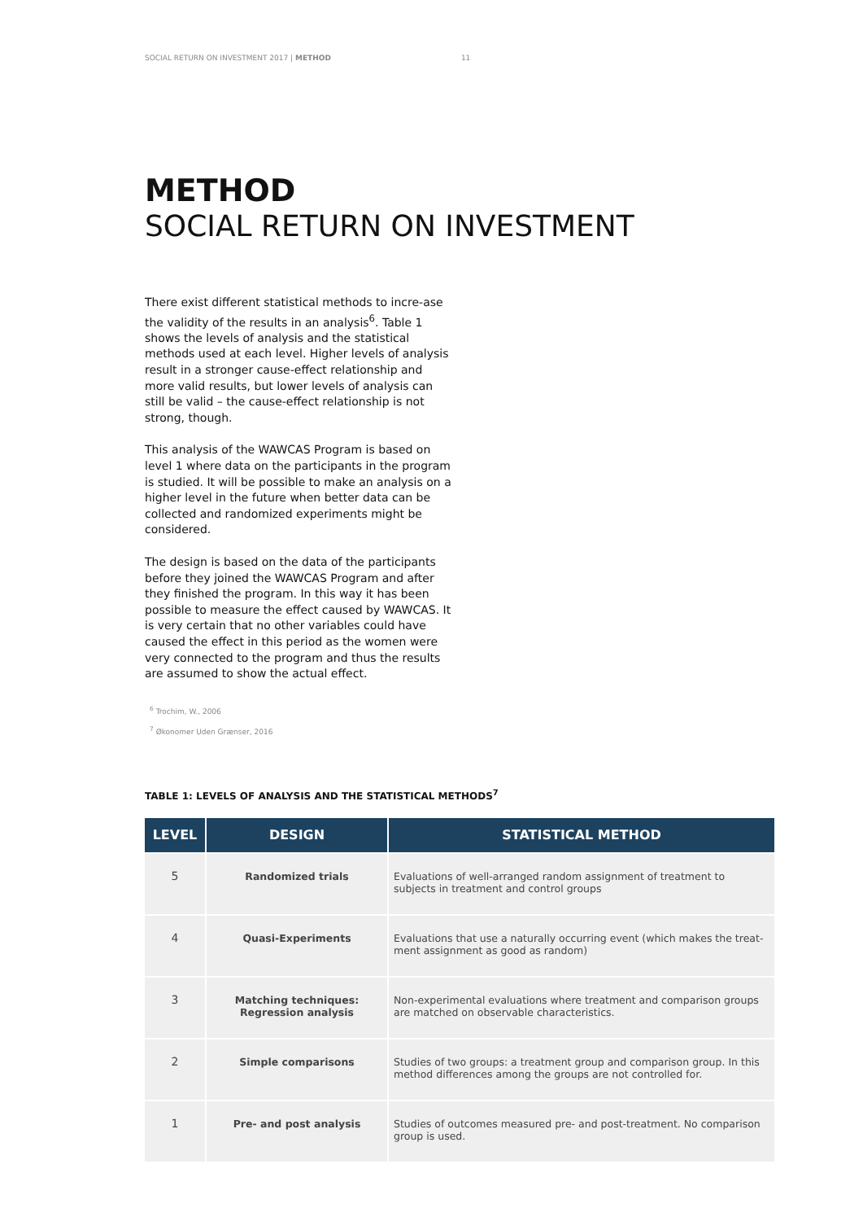SOCIAL RETURN ON INVESTMENT 2017 | METHOD 11
METHOD
SOCIAL RETURN ON INVESTMENT
There exist different statistical methods to incre-ase the validity of the results in an analysis<sup>6</sup>. Table 1 shows the levels of analysis and the statistical methods used at each level. Higher levels of analysis result in a stronger cause-effect relationship and more valid results, but lower levels of analysis can still be valid – the cause-effect relationship is not strong, though.
This analysis of the WAWCAS Program is based on level 1 where data on the participants in the program is studied. It will be possible to make an analysis on a higher level in the future when better data can be collected and randomized experiments might be considered.
The design is based on the data of the participants before they joined the WAWCAS Program and after they finished the program. In this way it has been possible to measure the effect caused by WAWCAS. It is very certain that no other variables could have caused the effect in this period as the women were very connected to the program and thus the results are assumed to show the actual effect.
<sup>6</sup> Trochim, W., 2006
<sup>7</sup> Økonomer Uden Grænser, 2016
TABLE 1: LEVELS OF ANALYSIS AND THE STATISTICAL METHODS<sup>7</sup>
| LEVEL | DESIGN | STATISTICAL METHOD |
| --- | --- | --- |
| 5 | Randomized trials | Evaluations of well-arranged random assignment of treatment to subjects in treatment and control groups |
| 4 | Quasi-Experiments | Evaluations that use a naturally occurring event (which makes the treat-ment assignment as good as random) |
| 3 | Matching techniques: Regression analysis | Non-experimental evaluations where treatment and comparison groups are matched on observable characteristics. |
| 2 | Simple comparisons | Studies of two groups: a treatment group and comparison group. In this method differences among the groups are not controlled for. |
| 1 | Pre- and post analysis | Studies of outcomes measured pre- and post-treatment. No comparison group is used. |